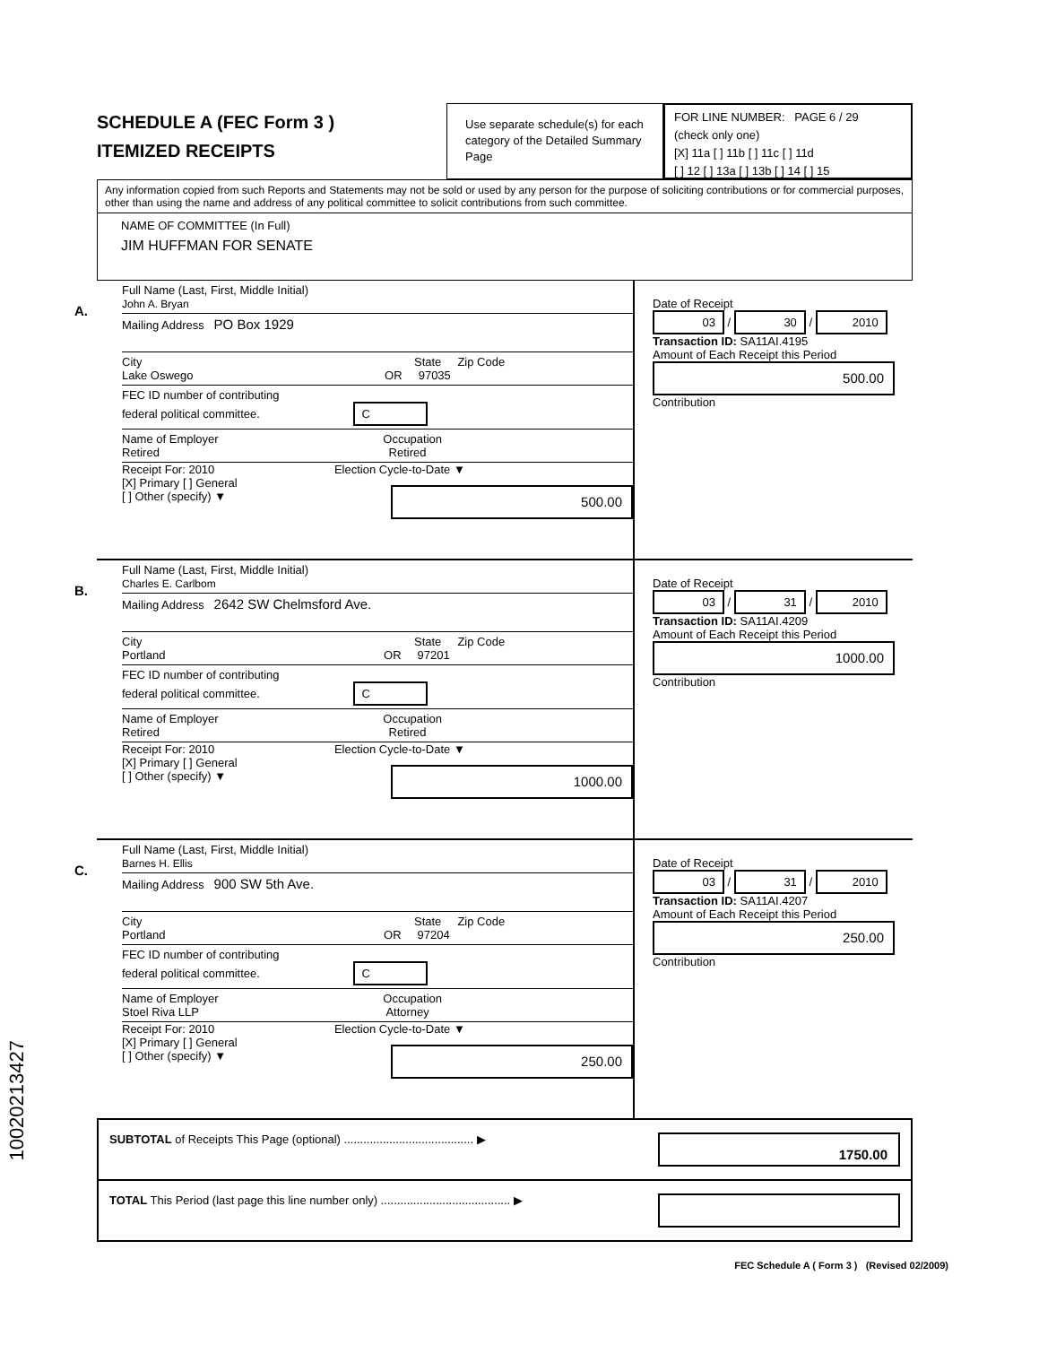SCHEDULE A (FEC Form 3 )
ITEMIZED RECEIPTS
Use separate schedule(s) for each category of the Detailed Summary Page
FOR LINE NUMBER: PAGE 6 / 29
(check only one)
[X] 11a [ ] 11b [ ] 11c [ ] 11d
[ ] 12 [ ] 13a [ ] 13b [ ] 14 [ ] 15
Any information copied from such Reports and Statements may not be sold or used by any person for the purpose of soliciting contributions or for commercial purposes, other than using the name and address of any political committee to solicit contributions from such committee.
NAME OF COMMITTEE (In Full)
JIM HUFFMAN FOR SENATE
A.
Full Name (Last, First, Middle Initial)
John A. Bryan
Mailing Address PO Box 1929
City State Zip Code
Lake Oswego OR 97035
FEC ID number of contributing
federal political committee. C
Name of Employer Occupation
Retired Retired
Receipt For: 2010 Election Cycle-to-Date ▼
[X] Primary [ ] General
[ ] Other (specify) ▼
500.00
Date of Receipt
03 / 30 / 2010
Transaction ID: SA11AI.4195
Amount of Each Receipt this Period
500.00
Contribution
B.
Full Name (Last, First, Middle Initial)
Charles E. Carlbom
Mailing Address 2642 SW Chelmsford Ave.
City State Zip Code
Portland OR 97201
FEC ID number of contributing
federal political committee. C
Name of Employer Occupation
Retired Retired
Receipt For: 2010 Election Cycle-to-Date ▼
[X] Primary [ ] General
[ ] Other (specify) ▼
1000.00
Date of Receipt
03 / 31 / 2010
Transaction ID: SA11AI.4209
Amount of Each Receipt this Period
1000.00
Contribution
C.
Full Name (Last, First, Middle Initial)
Barnes H. Ellis
Mailing Address 900 SW 5th Ave.
City State Zip Code
Portland OR 97204
FEC ID number of contributing
federal political committee. C
Name of Employer Occupation
Stoel Riva LLP Attorney
Receipt For: 2010 Election Cycle-to-Date ▼
[X] Primary [ ] General
[ ] Other (specify) ▼
250.00
Date of Receipt
03 / 31 / 2010
Transaction ID: SA11AI.4207
Amount of Each Receipt this Period
250.00
Contribution
SUBTOTAL of Receipts This Page (optional) ........................................ ▶
1750.00
TOTAL This Period (last page this line number only) ........................................ ▶
FEC Schedule A ( Form 3 ) (Revised 02/2009)
10020213427